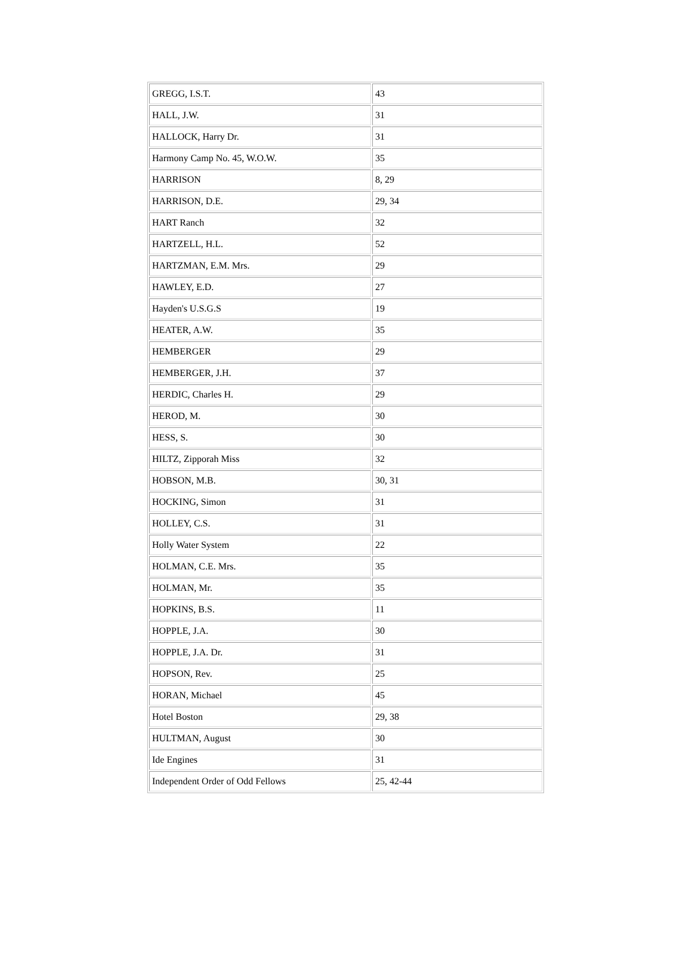| GREGG, I.S.T. | 43 |
| HALL, J.W. | 31 |
| HALLOCK, Harry Dr. | 31 |
| Harmony Camp No. 45, W.O.W. | 35 |
| HARRISON | 8, 29 |
| HARRISON, D.E. | 29, 34 |
| HART Ranch | 32 |
| HARTZELL, H.L. | 52 |
| HARTZMAN, E.M. Mrs. | 29 |
| HAWLEY, E.D. | 27 |
| Hayden's U.S.G.S | 19 |
| HEATER, A.W. | 35 |
| HEMBERGER | 29 |
| HEMBERGER, J.H. | 37 |
| HERDIC, Charles H. | 29 |
| HEROD, M. | 30 |
| HESS, S. | 30 |
| HILTZ, Zipporah Miss | 32 |
| HOBSON, M.B. | 30, 31 |
| HOCKING, Simon | 31 |
| HOLLEY, C.S. | 31 |
| Holly Water System | 22 |
| HOLMAN, C.E. Mrs. | 35 |
| HOLMAN, Mr. | 35 |
| HOPKINS, B.S. | 11 |
| HOPPLE, J.A. | 30 |
| HOPPLE, J.A. Dr. | 31 |
| HOPSON, Rev. | 25 |
| HORAN, Michael | 45 |
| Hotel Boston | 29, 38 |
| HULTMAN, August | 30 |
| Ide Engines | 31 |
| Independent Order of Odd Fellows | 25, 42-44 |